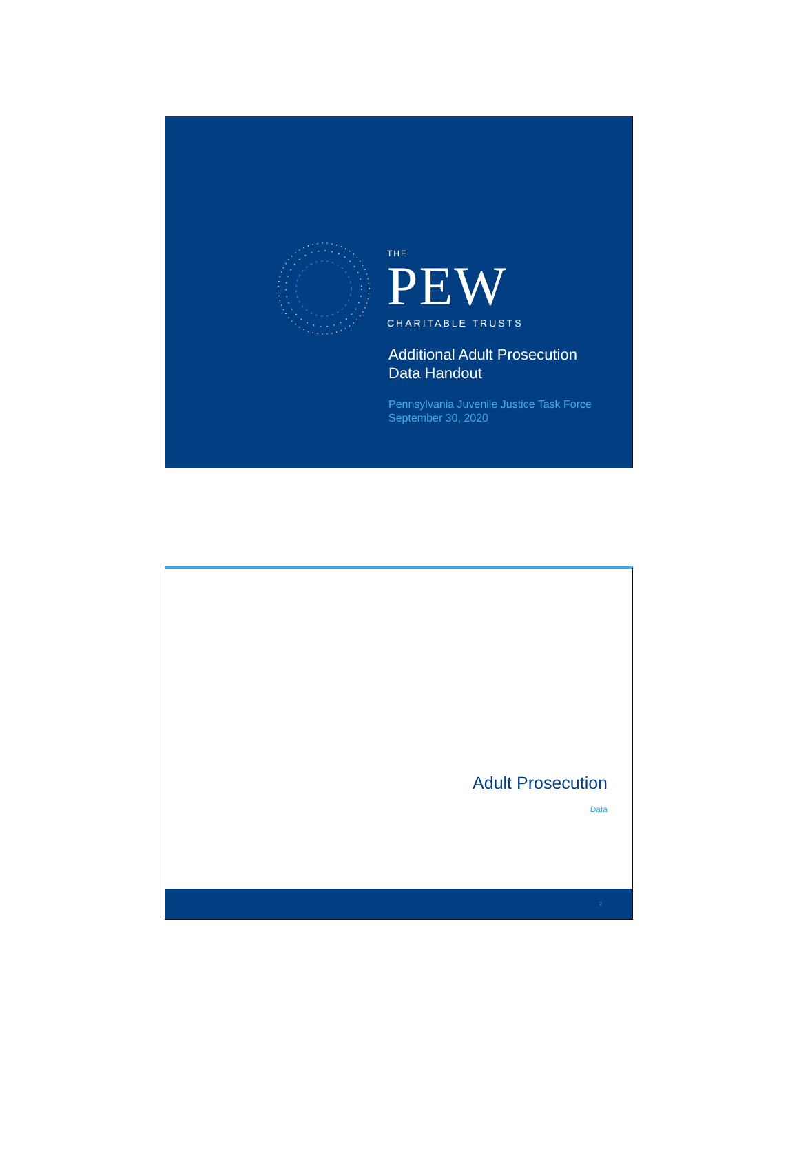THE
PEW
CHARITABLE TRUSTS
Additional Adult Prosecution
Data Handout
Pennsylvania Juvenile Justice Task Force
September 30, 2020
Adult Prosecution
Data
2